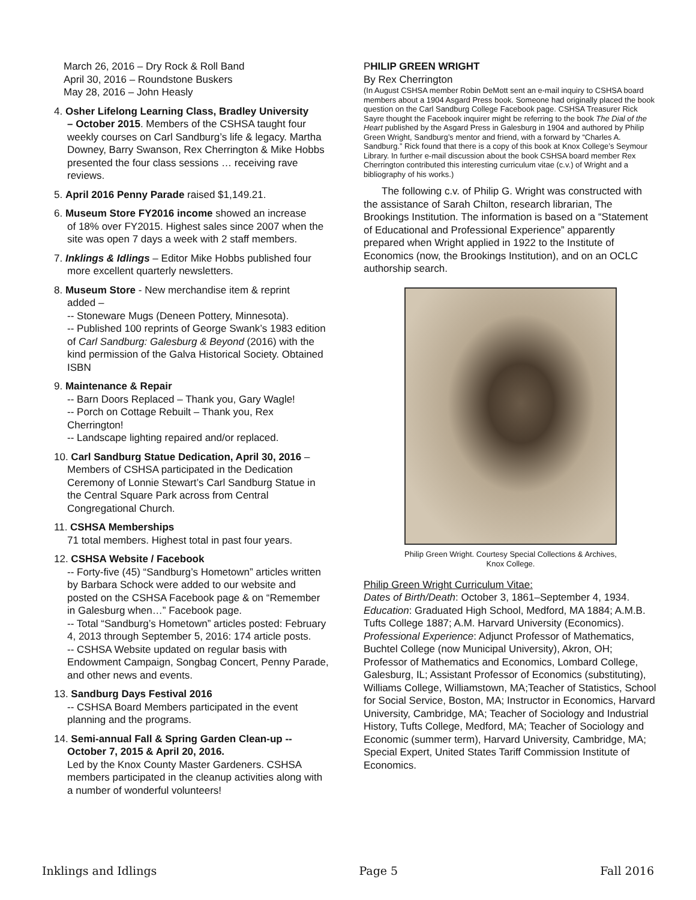March 26, 2016 – Dry Rock & Roll Band
April 30, 2016 – Roundstone Buskers
May 28, 2016 – John Heasly
4. Osher Lifelong Learning Class, Bradley University
– October 2015. Members of the CSHSA taught four weekly courses on Carl Sandburg’s life & legacy. Martha Downey, Barry Swanson, Rex Cherrington & Mike Hobbs presented the four class sessions … receiving rave reviews.
5. April 2016 Penny Parade raised $1,149.21.
6. Museum Store FY2016 income showed an increase
of 18% over FY2015. Highest sales since 2007 when the site was open 7 days a week with 2 staff members.
7. Inklings & Idlings – Editor Mike Hobbs published four
more excellent quarterly newsletters.
8. Museum Store - New merchandise item & reprint
added –
-- Stoneware Mugs (Deneen Pottery, Minnesota).
-- Published 100 reprints of George Swank’s 1983 edition of Carl Sandburg: Galesburg & Beyond (2016) with the kind permission of the Galva Historical Society. Obtained ISBN
9. Maintenance & Repair
-- Barn Doors Replaced – Thank you, Gary Wagle!
-- Porch on Cottage Rebuilt – Thank you, Rex Cherrington!
-- Landscape lighting repaired and/or replaced.
10. Carl Sandburg Statue Dedication, April 30, 2016 –
Members of CSHSA participated in the Dedication Ceremony of Lonnie Stewart’s Carl Sandburg Statue in the Central Square Park across from Central Congregational Church.
11. CSHSA Memberships
71 total members. Highest total in past four years.
12. CSHSA Website / Facebook
-- Forty-five (45) “Sandburg’s Hometown” articles written by Barbara Schock were added to our website and posted on the CSHSA Facebook page & on “Remember in Galesburg when…” Facebook page.
-- Total “Sandburg’s Hometown” articles posted: February 4, 2013 through September 5, 2016: 174 article posts.
-- CSHSA Website updated on regular basis with Endowment Campaign, Songbag Concert, Penny Parade, and other news and events.
13. Sandburg Days Festival 2016
-- CSHSA Board Members participated in the event planning and the programs.
14. Semi-annual Fall & Spring Garden Clean-up --
October 7, 2015 & April 20, 2016.
Led by the Knox County Master Gardeners. CSHSA members participated in the cleanup activities along with a number of wonderful volunteers!
PHILIP GREEN WRIGHT
By Rex Cherrington
(In August CSHSA member Robin DeMott sent an e-mail inquiry to CSHSA board members about a 1904 Asgard Press book. Someone had originally placed the book question on the Carl Sandburg College Facebook page. CSHSA Treasurer Rick Sayre thought the Facebook inquirer might be referring to the book The Dial of the Heart published by the Asgard Press in Galesburg in 1904 and authored by Philip Green Wright, Sandburg’s mentor and friend, with a forward by “Charles A. Sandburg.” Rick found that there is a copy of this book at Knox College’s Seymour Library. In further e-mail discussion about the book CSHSA board member Rex Cherrington contributed this interesting curriculum vitae (c.v.) of Wright and a bibliography of his works.)
The following c.v. of Philip G. Wright was constructed with the assistance of Sarah Chilton, research librarian, The Brookings Institution. The information is based on a “Statement of Educational and Professional Experience” apparently prepared when Wright applied in 1922 to the Institute of Economics (now, the Brookings Institution), and on an OCLC authorship search.
Philip Green Wright. Courtesy Special Collections & Archives,
Knox College.
Philip Green Wright Curriculum Vitae:
Dates of Birth/Death: October 3, 1861–September 4, 1934. Education: Graduated High School, Medford, MA 1884; A.M.B. Tufts College 1887; A.M. Harvard University (Economics). Professional Experience: Adjunct Professor of Mathematics, Buchtel College (now Municipal University), Akron, OH; Professor of Mathematics and Economics, Lombard College, Galesburg, IL; Assistant Professor of Economics (substituting), Williams College, Williamstown, MA;Teacher of Statistics, School for Social Service, Boston, MA; Instructor in Economics, Harvard University, Cambridge, MA; Teacher of Sociology and Industrial History, Tufts College, Medford, MA; Teacher of Sociology and Economic (summer term), Harvard University, Cambridge, MA; Special Expert, United States Tariff Commission Institute of Economics.
Inklings and Idlings Page 5 Fall 2016